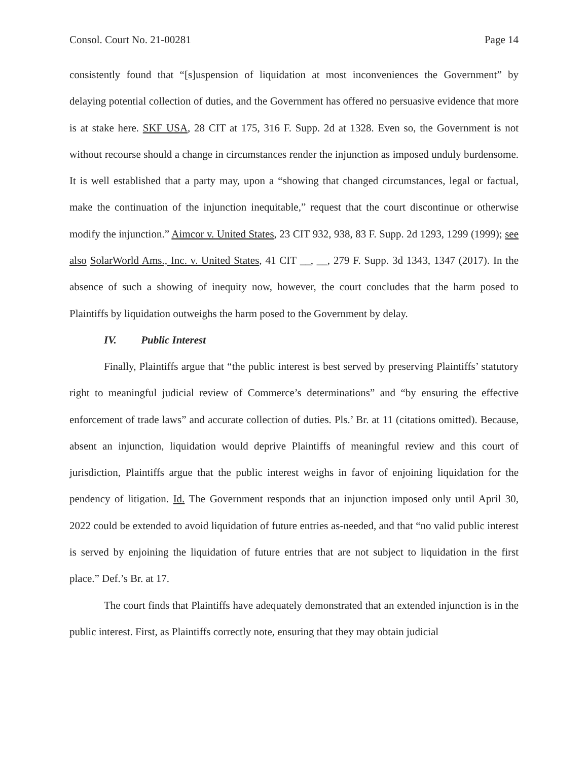Consol. Court No. 21-00281 Page 14
consistently found that “[s]uspension of liquidation at most inconveniences the Government” by delaying potential collection of duties, and the Government has offered no persuasive evidence that more is at stake here. SKF USA, 28 CIT at 175, 316 F. Supp. 2d at 1328. Even so, the Government is not without recourse should a change in circumstances render the injunction as imposed unduly burdensome. It is well established that a party may, upon a “showing that changed circumstances, legal or factual, make the continuation of the injunction inequitable,” request that the court discontinue or otherwise modify the injunction.” Aimcor v. United States, 23 CIT 932, 938, 83 F. Supp. 2d 1293, 1299 (1999); see also SolarWorld Ams., Inc. v. United States, 41 CIT __, __, 279 F. Supp. 3d 1343, 1347 (2017). In the absence of such a showing of inequity now, however, the court concludes that the harm posed to Plaintiffs by liquidation outweighs the harm posed to the Government by delay.
IV. Public Interest
Finally, Plaintiffs argue that “the public interest is best served by preserving Plaintiffs’ statutory right to meaningful judicial review of Commerce’s determinations” and “by ensuring the effective enforcement of trade laws” and accurate collection of duties. Pls.’ Br. at 11 (citations omitted). Because, absent an injunction, liquidation would deprive Plaintiffs of meaningful review and this court of jurisdiction, Plaintiffs argue that the public interest weighs in favor of enjoining liquidation for the pendency of litigation. Id. The Government responds that an injunction imposed only until April 30, 2022 could be extended to avoid liquidation of future entries as-needed, and that “no valid public interest is served by enjoining the liquidation of future entries that are not subject to liquidation in the first place.” Def.’s Br. at 17.
The court finds that Plaintiffs have adequately demonstrated that an extended injunction is in the public interest. First, as Plaintiffs correctly note, ensuring that they may obtain judicial